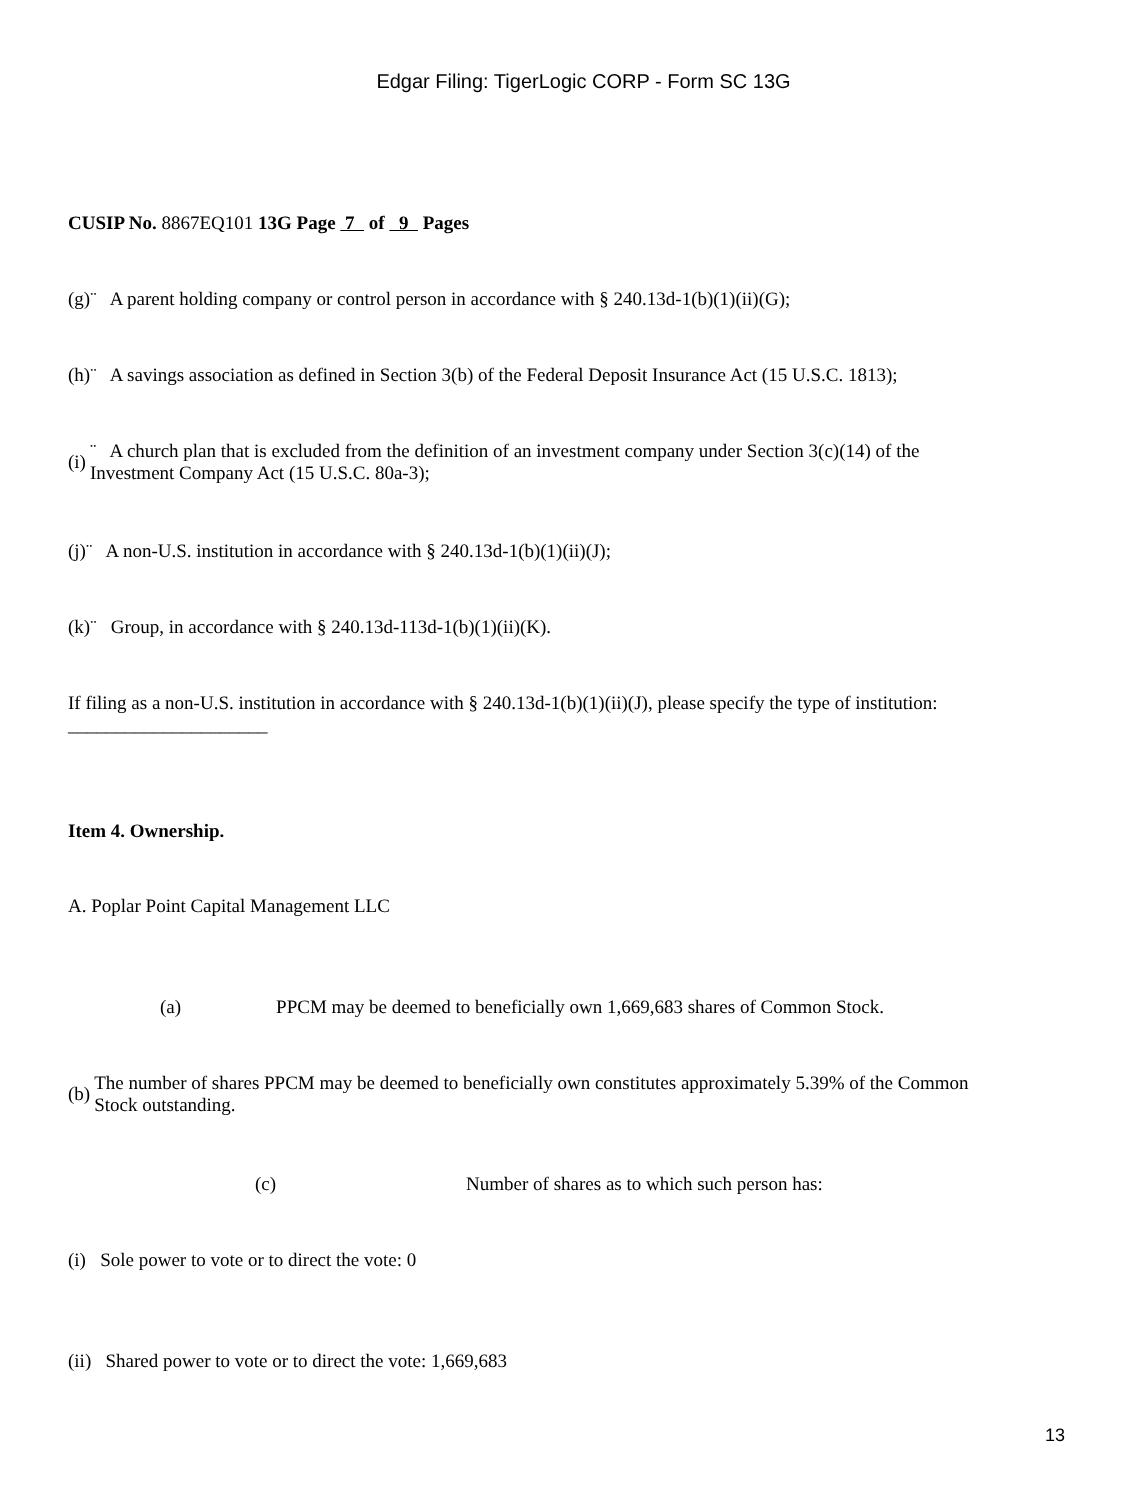Edgar Filing: TigerLogic CORP - Form SC 13G
CUSIP No. 8867EQ101 13G Page 7 of 9 Pages
(g)¨ A parent holding company or control person in accordance with § 240.13d-1(b)(1)(ii)(G);
(h)¨ A savings association as defined in Section 3(b) of the Federal Deposit Insurance Act (15 U.S.C. 1813);
(i) ¨ A church plan that is excluded from the definition of an investment company under Section 3(c)(14) of the
Investment Company Act (15 U.S.C. 80a-3);
(j)¨ A non-U.S. institution in accordance with § 240.13d-1(b)(1)(ii)(J);
(k)¨ Group, in accordance with § 240.13d-113d-1(b)(1)(ii)(K).
If filing as a non-U.S. institution in accordance with § 240.13d-1(b)(1)(ii)(J), please specify the type of institution:
_____________________
Item 4. Ownership.
A. Poplar Point Capital Management LLC
(a) PPCM may be deemed to beneficially own 1,669,683 shares of Common Stock.
(b) The number of shares PPCM may be deemed to beneficially own constitutes approximately 5.39% of the Common
Stock outstanding.
(c) Number of shares as to which such person has:
(i) Sole power to vote or to direct the vote: 0
(ii) Shared power to vote or to direct the vote: 1,669,683
13